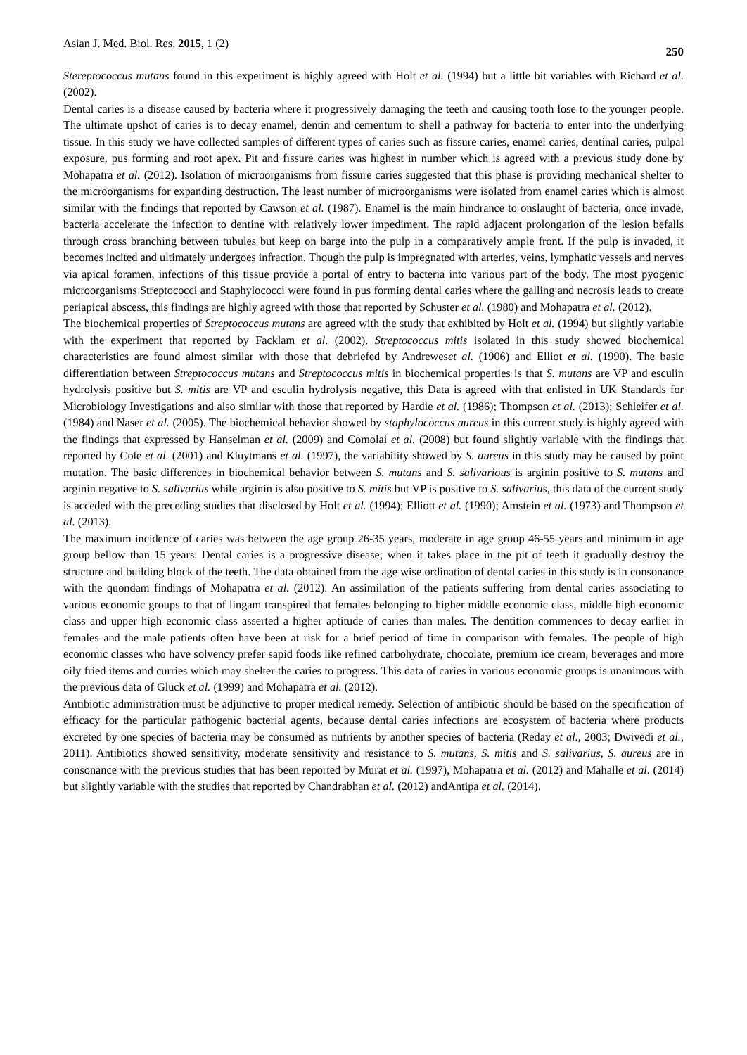Asian J. Med. Biol. Res. 2015, 1 (2) 250
Stereptococcus mutans found in this experiment is highly agreed with Holt et al. (1994) but a little bit variables with Richard et al. (2002).
Dental caries is a disease caused by bacteria where it progressively damaging the teeth and causing tooth lose to the younger people. The ultimate upshot of caries is to decay enamel, dentin and cementum to shell a pathway for bacteria to enter into the underlying tissue. In this study we have collected samples of different types of caries such as fissure caries, enamel caries, dentinal caries, pulpal exposure, pus forming and root apex. Pit and fissure caries was highest in number which is agreed with a previous study done by Mohapatra et al. (2012). Isolation of microorganisms from fissure caries suggested that this phase is providing mechanical shelter to the microorganisms for expanding destruction. The least number of microorganisms were isolated from enamel caries which is almost similar with the findings that reported by Cawson et al. (1987). Enamel is the main hindrance to onslaught of bacteria, once invade, bacteria accelerate the infection to dentine with relatively lower impediment. The rapid adjacent prolongation of the lesion befalls through cross branching between tubules but keep on barge into the pulp in a comparatively ample front. If the pulp is invaded, it becomes incited and ultimately undergoes infraction. Though the pulp is impregnated with arteries, veins, lymphatic vessels and nerves via apical foramen, infections of this tissue provide a portal of entry to bacteria into various part of the body. The most pyogenic microorganisms Streptococci and Staphylococci were found in pus forming dental caries where the galling and necrosis leads to create periapical abscess, this findings are highly agreed with those that reported by Schuster et al. (1980) and Mohapatra et al. (2012).
The biochemical properties of Streptococcus mutans are agreed with the study that exhibited by Holt et al. (1994) but slightly variable with the experiment that reported by Facklam et al. (2002). Streptococcus mitis isolated in this study showed biochemical characteristics are found almost similar with those that debriefed by Andreweset al. (1906) and Elliot et al. (1990). The basic differentiation between Streptococcus mutans and Streptococcus mitis in biochemical properties is that S. mutans are VP and esculin hydrolysis positive but S. mitis are VP and esculin hydrolysis negative, this Data is agreed with that enlisted in UK Standards for Microbiology Investigations and also similar with those that reported by Hardie et al. (1986); Thompson et al. (2013); Schleifer et al. (1984) and Naser et al. (2005). The biochemical behavior showed by staphylococcus aureus in this current study is highly agreed with the findings that expressed by Hanselman et al. (2009) and Comolai et al. (2008) but found slightly variable with the findings that reported by Cole et al. (2001) and Kluytmans et al. (1997), the variability showed by S. aureus in this study may be caused by point mutation. The basic differences in biochemical behavior between S. mutans and S. salivarious is arginin positive to S. mutans and arginin negative to S. salivarius while arginin is also positive to S. mitis but VP is positive to S. salivarius, this data of the current study is acceded with the preceding studies that disclosed by Holt et al. (1994); Elliott et al. (1990); Amstein et al. (1973) and Thompson et al. (2013).
The maximum incidence of caries was between the age group 26-35 years, moderate in age group 46-55 years and minimum in age group bellow than 15 years. Dental caries is a progressive disease; when it takes place in the pit of teeth it gradually destroy the structure and building block of the teeth. The data obtained from the age wise ordination of dental caries in this study is in consonance with the quondam findings of Mohapatra et al. (2012). An assimilation of the patients suffering from dental caries associating to various economic groups to that of lingam transpired that females belonging to higher middle economic class, middle high economic class and upper high economic class asserted a higher aptitude of caries than males. The dentition commences to decay earlier in females and the male patients often have been at risk for a brief period of time in comparison with females. The people of high economic classes who have solvency prefer sapid foods like refined carbohydrate, chocolate, premium ice cream, beverages and more oily fried items and curries which may shelter the caries to progress. This data of caries in various economic groups is unanimous with the previous data of Gluck et al. (1999) and Mohapatra et al. (2012).
Antibiotic administration must be adjunctive to proper medical remedy. Selection of antibiotic should be based on the specification of efficacy for the particular pathogenic bacterial agents, because dental caries infections are ecosystem of bacteria where products excreted by one species of bacteria may be consumed as nutrients by another species of bacteria (Reday et al., 2003; Dwivedi et al., 2011). Antibiotics showed sensitivity, moderate sensitivity and resistance to S. mutans, S. mitis and S. salivarius, S. aureus are in consonance with the previous studies that has been reported by Murat et al. (1997), Mohapatra et al. (2012) and Mahalle et al. (2014) but slightly variable with the studies that reported by Chandrabhan et al. (2012) andAntipa et al. (2014).